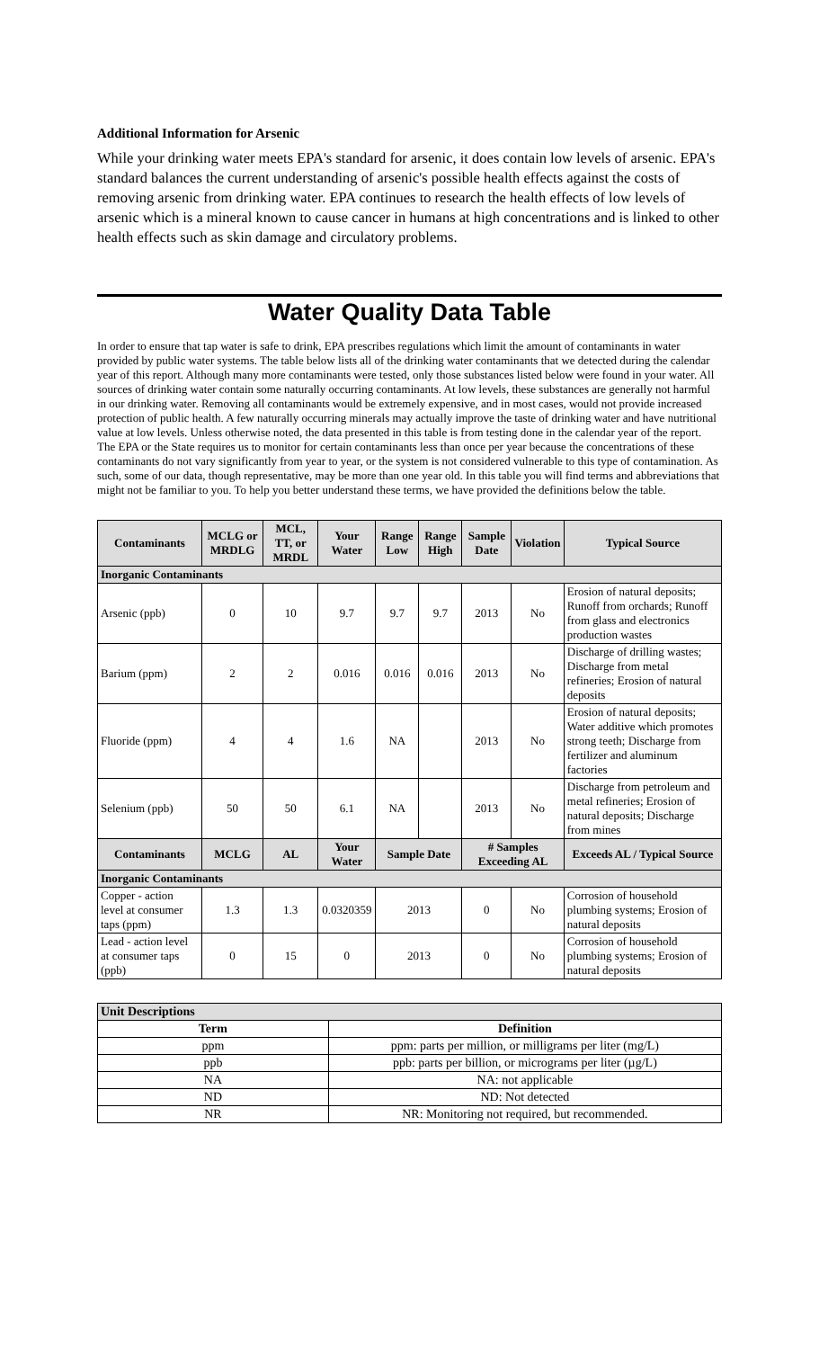Additional Information for Arsenic
While your drinking water meets EPA's standard for arsenic, it does contain low levels of arsenic. EPA's standard balances the current understanding of arsenic's possible health effects against the costs of removing arsenic from drinking water. EPA continues to research the health effects of low levels of arsenic which is a mineral known to cause cancer in humans at high concentrations and is linked to other health effects such as skin damage and circulatory problems.
Water Quality Data Table
In order to ensure that tap water is safe to drink, EPA prescribes regulations which limit the amount of contaminants in water provided by public water systems. The table below lists all of the drinking water contaminants that we detected during the calendar year of this report. Although many more contaminants were tested, only those substances listed below were found in your water. All sources of drinking water contain some naturally occurring contaminants. At low levels, these substances are generally not harmful in our drinking water. Removing all contaminants would be extremely expensive, and in most cases, would not provide increased protection of public health. A few naturally occurring minerals may actually improve the taste of drinking water and have nutritional value at low levels. Unless otherwise noted, the data presented in this table is from testing done in the calendar year of the report. The EPA or the State requires us to monitor for certain contaminants less than once per year because the concentrations of these contaminants do not vary significantly from year to year, or the system is not considered vulnerable to this type of contamination. As such, some of our data, though representative, may be more than one year old. In this table you will find terms and abbreviations that might not be familiar to you. To help you better understand these terms, we have provided the definitions below the table.
| Contaminants | MCLG or MRDLG | MCL, TT, or MRDL | Your Water | Range Low | Range High | Sample Date | Violation | Typical Source |
| --- | --- | --- | --- | --- | --- | --- | --- | --- |
| Inorganic Contaminants | | | | | | | | |
| Arsenic (ppb) | 0 | 10 | 9.7 | 9.7 | 9.7 | 2013 | No | Erosion of natural deposits; Runoff from orchards; Runoff from glass and electronics production wastes |
| Barium (ppm) | 2 | 2 | 0.016 | 0.016 | 0.016 | 2013 | No | Discharge of drilling wastes; Discharge from metal refineries; Erosion of natural deposits |
| Fluoride (ppm) | 4 | 4 | 1.6 | NA | | 2013 | No | Erosion of natural deposits; Water additive which promotes strong teeth; Discharge from fertilizer and aluminum factories |
| Selenium (ppb) | 50 | 50 | 6.1 | NA | | 2013 | No | Discharge from petroleum and metal refineries; Erosion of natural deposits; Discharge from mines |
| Contaminants | MCLG | AL | Your Water | Sample Date | | # Samples Exceeding AL | | Exceeds AL / Typical Source |
| Inorganic Contaminants | | | | | | | | |
| Copper - action level at consumer taps (ppm) | 1.3 | 1.3 | 0.0320359 | 2013 | | 0 | No | Corrosion of household plumbing systems; Erosion of natural deposits |
| Lead - action level at consumer taps (ppb) | 0 | 15 | 0 | 2013 | | 0 | No | Corrosion of household plumbing systems; Erosion of natural deposits |
| Unit Descriptions | |
| Term | Definition |
| ppm | ppm: parts per million, or milligrams per liter (mg/L) |
| ppb | ppb: parts per billion, or micrograms per liter (µg/L) |
| NA | NA: not applicable |
| ND | ND: Not detected |
| NR | NR: Monitoring not required, but recommended. |